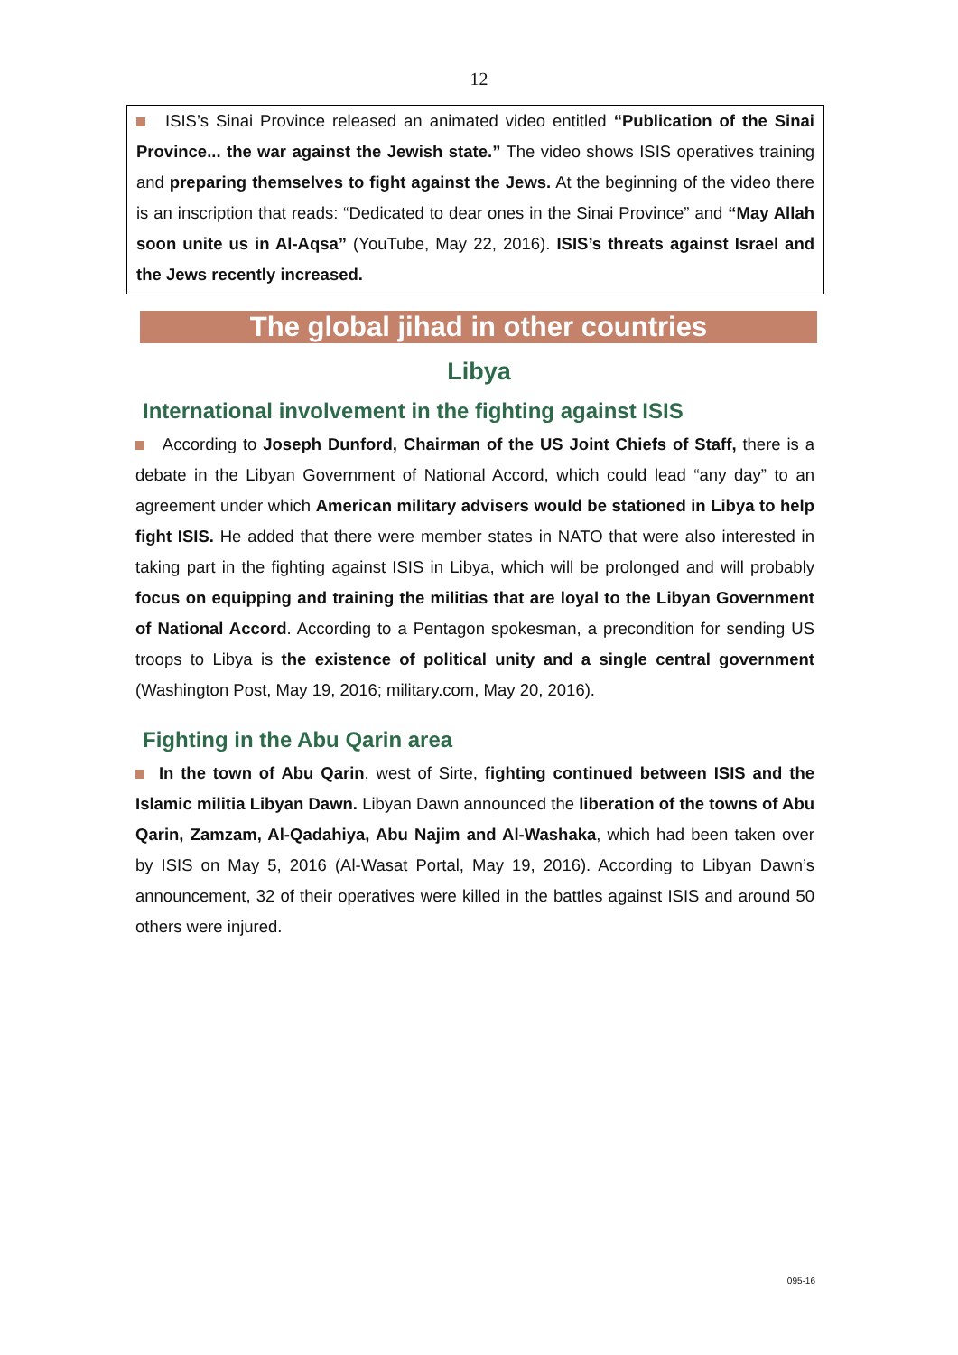12
ISIS’s Sinai Province released an animated video entitled “Publication of the Sinai Province... the war against the Jewish state.” The video shows ISIS operatives training and preparing themselves to fight against the Jews. At the beginning of the video there is an inscription that reads: “Dedicated to dear ones in the Sinai Province” and “May Allah soon unite us in Al-Aqsa” (YouTube, May 22, 2016). ISIS’s threats against Israel and the Jews recently increased.
The global jihad in other countries
Libya
International involvement in the fighting against ISIS
According to Joseph Dunford, Chairman of the US Joint Chiefs of Staff, there is a debate in the Libyan Government of National Accord, which could lead “any day” to an agreement under which American military advisers would be stationed in Libya to help fight ISIS. He added that there were member states in NATO that were also interested in taking part in the fighting against ISIS in Libya, which will be prolonged and will probably focus on equipping and training the militias that are loyal to the Libyan Government of National Accord. According to a Pentagon spokesman, a precondition for sending US troops to Libya is the existence of political unity and a single central government (Washington Post, May 19, 2016; military.com, May 20, 2016).
Fighting in the Abu Qarin area
In the town of Abu Qarin, west of Sirte, fighting continued between ISIS and the Islamic militia Libyan Dawn. Libyan Dawn announced the liberation of the towns of Abu Qarin, Zamzam, Al-Qadahiya, Abu Najim and Al-Washaka, which had been taken over by ISIS on May 5, 2016 (Al-Wasat Portal, May 19, 2016). According to Libyan Dawn’s announcement, 32 of their operatives were killed in the battles against ISIS and around 50 others were injured.
095-16